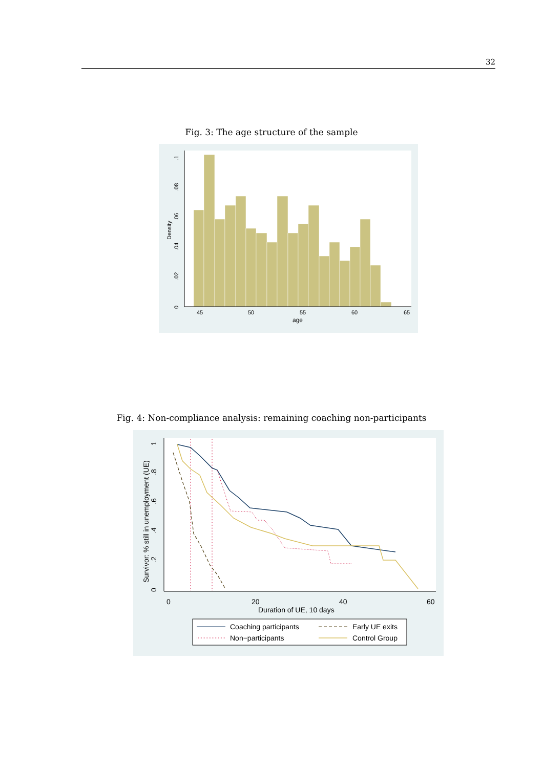32
Fig. 3: The age structure of the sample
45
50
55
60
65
age
0
.02
.04
.06
.08
.1
Density
Fig. 4: Non-compliance analysis: remaining coaching non-participants
0
20
40
60
Duration of UE, 10 days
0
.2
.4
.6
.8
1
Survivor: % still in unemployment (UE)
Coaching participants
Early UE exits
Non−participants
Control Group